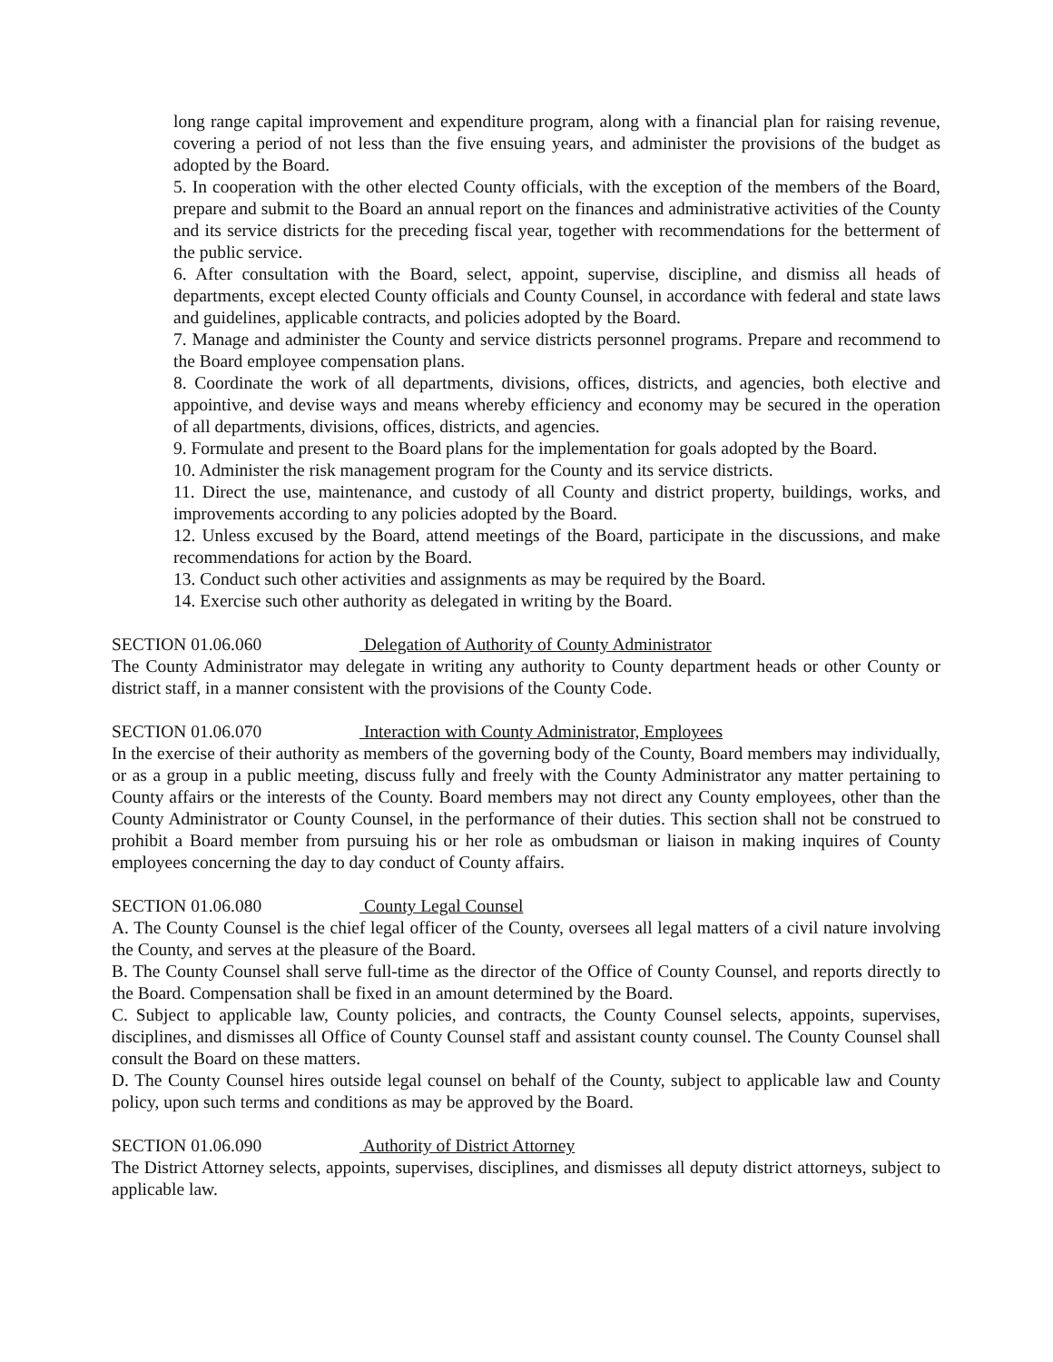long range capital improvement and expenditure program, along with a financial plan for raising revenue, covering a period of not less than the five ensuing years, and administer the provisions of the budget as adopted by the Board.
5. In cooperation with the other elected County officials, with the exception of the members of the Board, prepare and submit to the Board an annual report on the finances and administrative activities of the County and its service districts for the preceding fiscal year, together with recommendations for the betterment of the public service.
6. After consultation with the Board, select, appoint, supervise, discipline, and dismiss all heads of departments, except elected County officials and County Counsel, in accordance with federal and state laws and guidelines, applicable contracts, and policies adopted by the Board.
7. Manage and administer the County and service districts personnel programs. Prepare and recommend to the Board employee compensation plans.
8. Coordinate the work of all departments, divisions, offices, districts, and agencies, both elective and appointive, and devise ways and means whereby efficiency and economy may be secured in the operation of all departments, divisions, offices, districts, and agencies.
9. Formulate and present to the Board plans for the implementation for goals adopted by the Board.
10. Administer the risk management program for the County and its service districts.
11. Direct the use, maintenance, and custody of all County and district property, buildings, works, and improvements according to any policies adopted by the Board.
12. Unless excused by the Board, attend meetings of the Board, participate in the discussions, and make recommendations for action by the Board.
13. Conduct such other activities and assignments as may be required by the Board.
14. Exercise such other authority as delegated in writing by the Board.
SECTION 01.06.060 Delegation of Authority of County Administrator
The County Administrator may delegate in writing any authority to County department heads or other County or district staff, in a manner consistent with the provisions of the County Code.
SECTION 01.06.070 Interaction with County Administrator, Employees
In the exercise of their authority as members of the governing body of the County, Board members may individually, or as a group in a public meeting, discuss fully and freely with the County Administrator any matter pertaining to County affairs or the interests of the County. Board members may not direct any County employees, other than the County Administrator or County Counsel, in the performance of their duties. This section shall not be construed to prohibit a Board member from pursuing his or her role as ombudsman or liaison in making inquires of County employees concerning the day to day conduct of County affairs.
SECTION 01.06.080 County Legal Counsel
A. The County Counsel is the chief legal officer of the County, oversees all legal matters of a civil nature involving the County, and serves at the pleasure of the Board.
B. The County Counsel shall serve full-time as the director of the Office of County Counsel, and reports directly to the Board. Compensation shall be fixed in an amount determined by the Board.
C. Subject to applicable law, County policies, and contracts, the County Counsel selects, appoints, supervises, disciplines, and dismisses all Office of County Counsel staff and assistant county counsel. The County Counsel shall consult the Board on these matters.
D. The County Counsel hires outside legal counsel on behalf of the County, subject to applicable law and County policy, upon such terms and conditions as may be approved by the Board.
SECTION 01.06.090 Authority of District Attorney
The District Attorney selects, appoints, supervises, disciplines, and dismisses all deputy district attorneys, subject to applicable law.